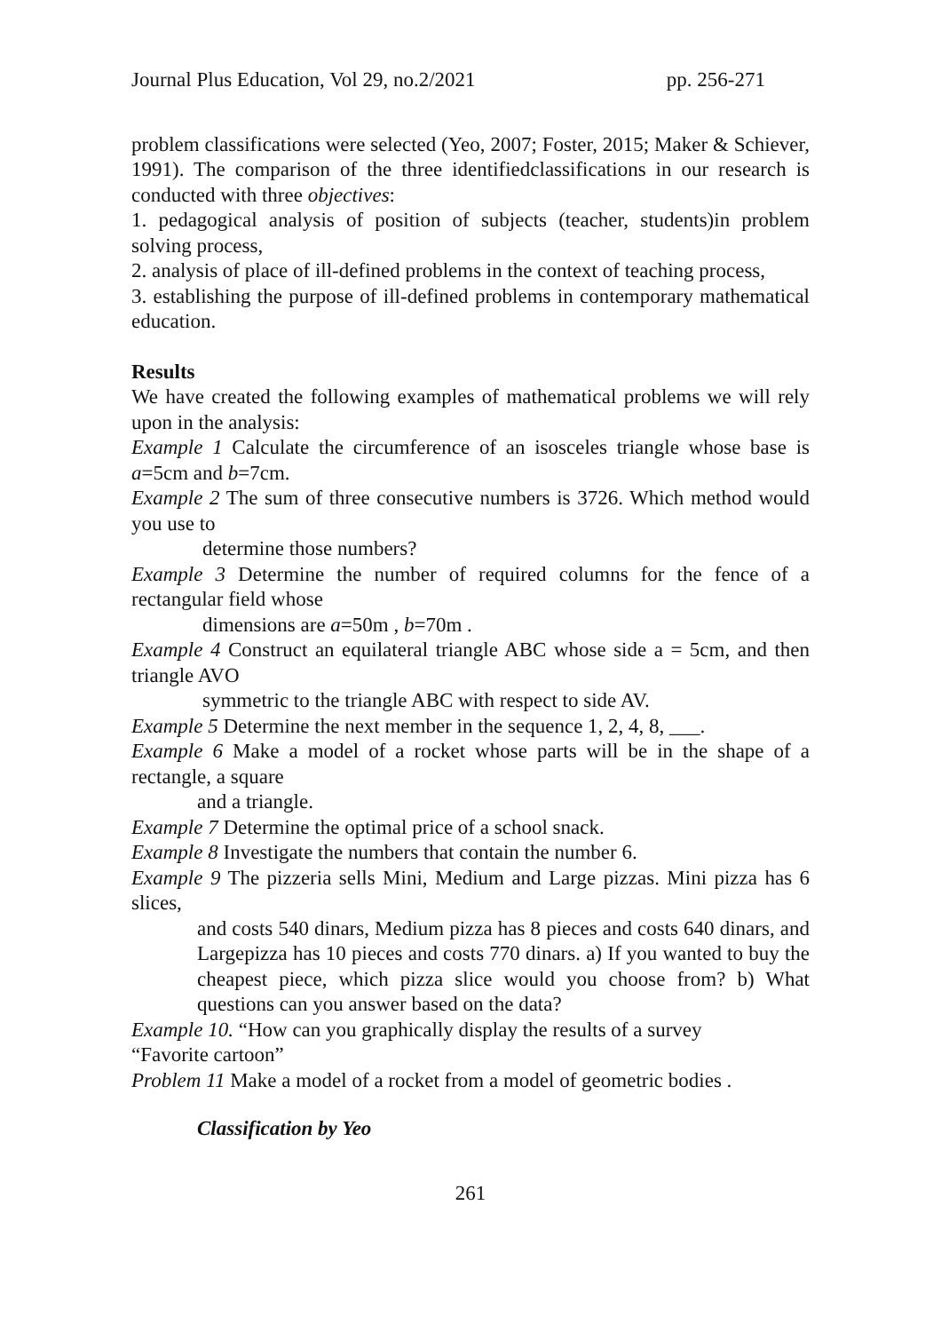Journal Plus Education, Vol 29, no.2/2021 pp. 256-271
problem classifications were selected (Yeo, 2007; Foster, 2015; Maker & Schiever, 1991). The comparison of the three identifiedclassifications in our research is conducted with three objectives:
1. pedagogical analysis of position of subjects (teacher, students)in problem solving process,
2. analysis of place of ill-defined problems in the context of teaching process,
3. establishing the purpose of ill-defined problems in contemporary mathematical education.
Results
We have created the following examples of mathematical problems we will rely upon in the analysis:
Example 1 Calculate the circumference of an isosceles triangle whose base is a=5cm and b=7cm.
Example 2 The sum of three consecutive numbers is 3726. Which method would you use to
determine those numbers?
Example 3 Determine the number of required columns for the fence of a rectangular field whose
dimensions are a=50m , b=70m .
Example 4 Construct an equilateral triangle ABC whose side a = 5cm, and then triangle AVO
symmetric to the triangle ABC with respect to side AV.
Example 5 Determine the next member in the sequence 1, 2, 4, 8, ___.
Example 6 Make a model of a rocket whose parts will be in the shape of a rectangle, a square
and a triangle.
Example 7 Determine the optimal price of a school snack.
Example 8 Investigate the numbers that contain the number 6.
Example 9 The pizzeria sells Mini, Medium and Large pizzas. Mini pizza has 6 slices,
and costs 540 dinars, Medium pizza has 8 pieces and costs 640 dinars, and Largepizza has 10 pieces and costs 770 dinars. a) If you wanted to buy the cheapest piece, which pizza slice would you choose from? b) What questions can you answer based on the data?
Example 10. “How can you graphically display the results of a survey
“Favorite cartoon”
Problem 11 Make a model of a rocket from a model of geometric bodies .
Classification by Yeo
261